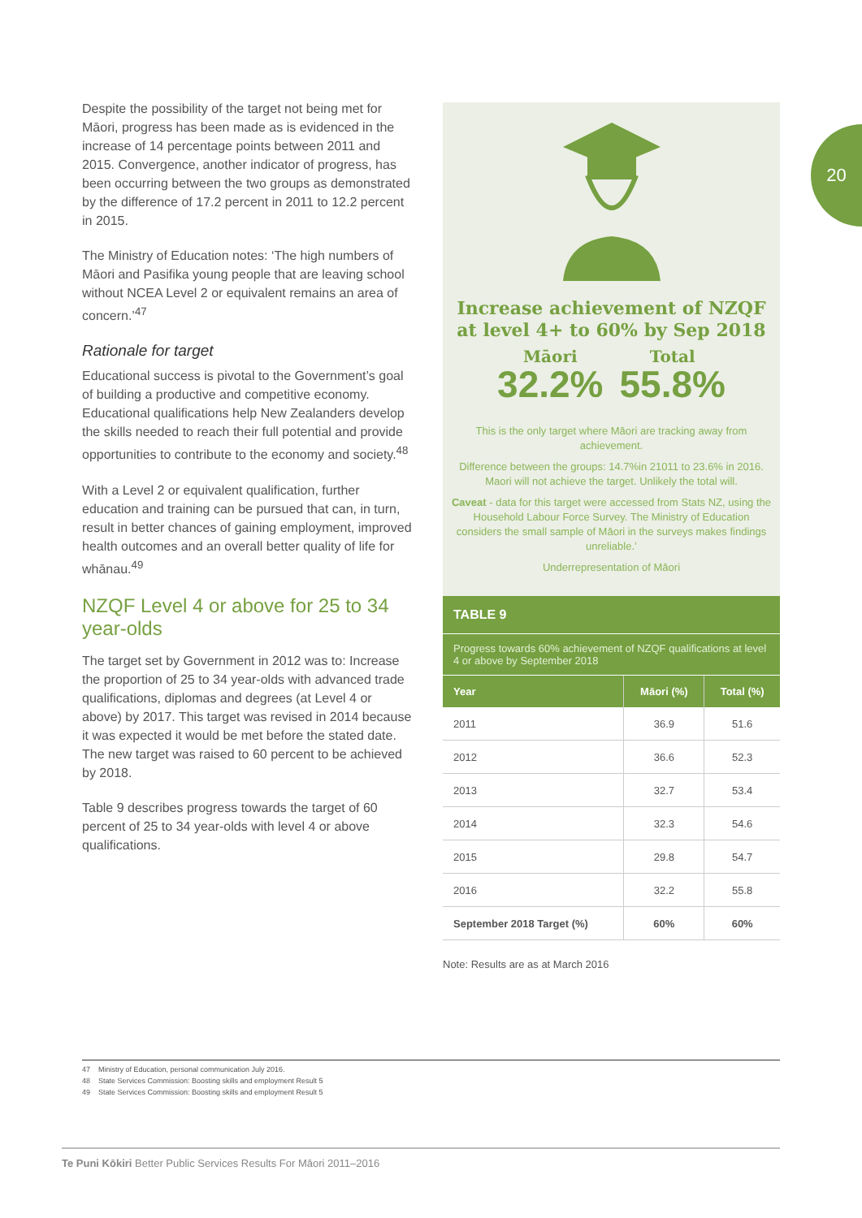20
Despite the possibility of the target not being met for Māori, progress has been made as is evidenced in the increase of 14 percentage points between 2011 and 2015. Convergence, another indicator of progress, has been occurring between the two groups as demonstrated by the difference of 17.2 percent in 2011 to 12.2 percent in 2015.
The Ministry of Education notes: ‘The high numbers of Māori and Pasifika young people that are leaving school without NCEA Level 2 or equivalent remains an area of concern.’<sup>47</sup>
Rationale for target
Educational success is pivotal to the Government’s goal of building a productive and competitive economy. Educational qualifications help New Zealanders develop the skills needed to reach their full potential and provide opportunities to contribute to the economy and society.<sup>48</sup>
With a Level 2 or equivalent qualification, further education and training can be pursued that can, in turn, result in better chances of gaining employment, improved health outcomes and an overall better quality of life for whānau.<sup>49</sup>
NZQF Level 4 or above for 25 to 34 year-olds
The target set by Government in 2012 was to: Increase the proportion of 25 to 34 year-olds with advanced trade qualifications, diplomas and degrees (at Level 4 or above) by 2017. This target was revised in 2014 because it was expected it would be met before the stated date. The new target was raised to 60 percent to be achieved by 2018.
Table 9 describes progress towards the target of 60 percent of 25 to 34 year-olds with level 4 or above qualifications.
Increase achievement of NZQF at level 4+ to 60% by Sep 2018
Māori
32.2%
Total
55.8%
This is the only target where Māori are tracking away from achievement.
Difference between the groups: 14.7%in 21011 to 23.6% in 2016. Maori will not achieve the target. Unlikely the total will.
Caveat - data for this target were accessed from Stats NZ, using the Household Labour Force Survey. The Ministry of Education considers the small sample of Māori in the surveys makes findings unreliable.’
Underrepresentation of Māori
TABLE 9
Progress towards 60% achievement of NZQF qualifications at level 4 or above by September 2018
| Year | Māori (%) | Total (%) |
| --- | --- | --- |
| 2011 | 36.9 | 51.6 |
| 2012 | 36.6 | 52.3 |
| 2013 | 32.7 | 53.4 |
| 2014 | 32.3 | 54.6 |
| 2015 | 29.8 | 54.7 |
| 2016 | 32.2 | 55.8 |
| September 2018 Target (%) | 60% | 60% |
Note: Results are as at March 2016
47 Ministry of Education, personal communication July 2016.
48 State Services Commission: Boosting skills and employment Result 5
49 State Services Commission: Boosting skills and employment Result 5
Te Puni Kōkiri Better Public Services Results For Māori 2011–2016